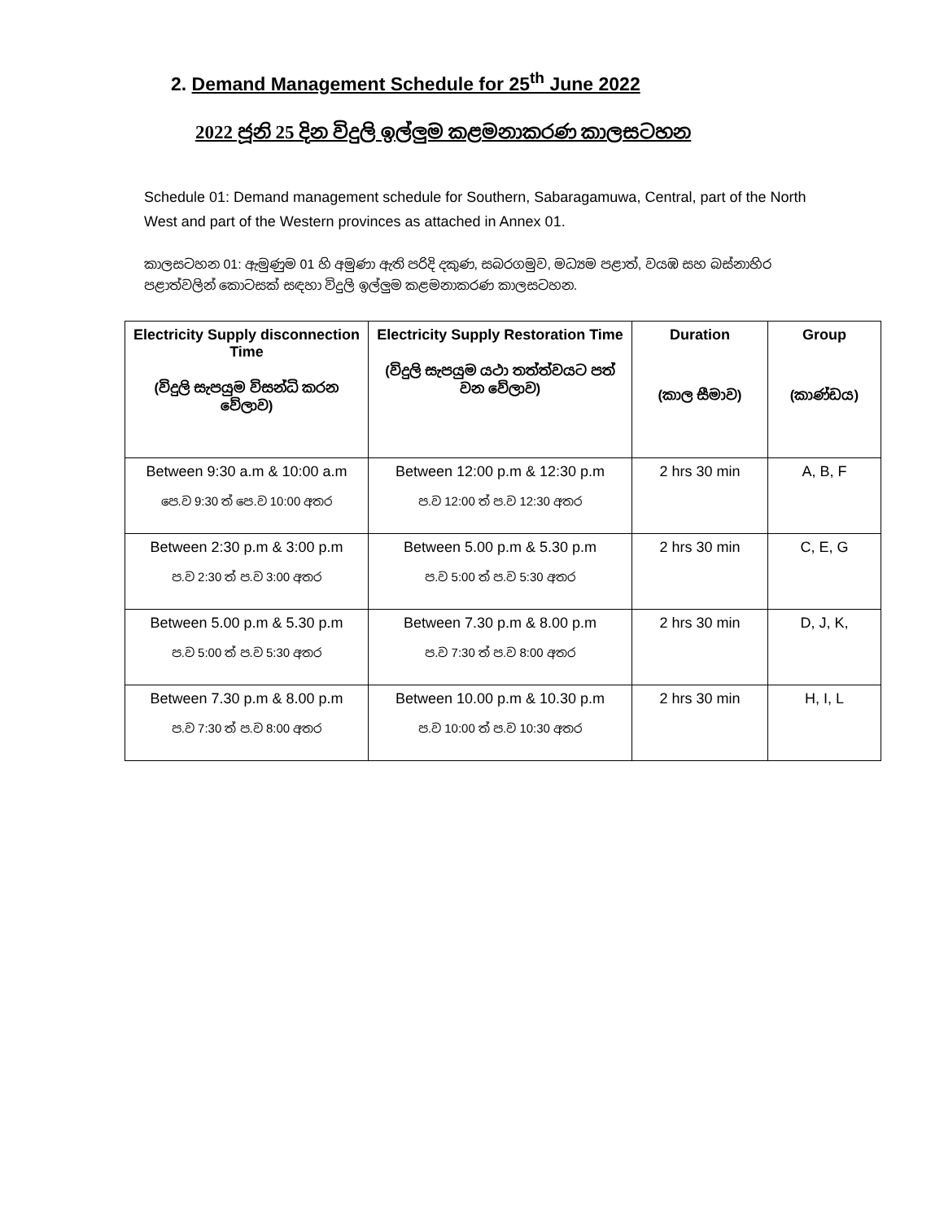2. Demand Management Schedule for 25<sup>th</sup> June 2022
2022 ජූනි 25 දින විදුලි ඉල්ලුම කළමනාකරණ කාලසටහන
Schedule 01: Demand management schedule for Southern, Sabaragamuwa, Central, part of the North West and part of the Western provinces as attached in Annex 01.
කාලසටහන 01: ඇමුණුම 01 හි අමුණා ඇති පරිදි දකුණ, සබරගමුව, මධ්‍යම පළාත්, වයඹ සහ බස්නාහිර පළාත්වලින් කොටසක් සඳහා විදුලි ඉල්ලුම කළමනාකරණ කාලසටහන.
| Electricity Supply disconnection Time (විදුලි සැපයුම විසන්ධි කරන වේලාව) | Electricity Supply Restoration Time (විදුලි සැපයුම යථා තත්ත්වයට පත් වන වේලාව) | Duration (කාල සීමාව) | Group (කාණ්ඩය) |
| --- | --- | --- | --- |
| Between 9:30 a.m & 10:00 a.m පෙ.ව 9:30 ත් පෙ.ව 10:00 අතර | Between 12:00 p.m & 12:30 p.m ප.ව 12:00 ත් ප.ව 12:30 අතර | 2 hrs 30 min | A, B, F |
| Between 2:30 p.m & 3:00 p.m ප.ව 2:30 ත් ප.ව 3:00 අතර | Between 5.00 p.m & 5.30 p.m ප.ව 5:00 ත් ප.ව 5:30 අතර | 2 hrs 30 min | C, E, G |
| Between 5.00 p.m & 5.30 p.m ප.ව 5:00 ත් ප.ව 5:30 අතර | Between 7.30 p.m & 8.00 p.m ප.ව 7:30 ත් ප.ව 8:00 අතර | 2 hrs 30 min | D, J, K, |
| Between 7.30 p.m & 8.00 p.m ප.ව 7:30 ත් ප.ව 8:00 අතර | Between 10.00 p.m & 10.30 p.m ප.ව 10:00 ත් ප.ව 10:30 අතර | 2 hrs 30 min | H, I, L |